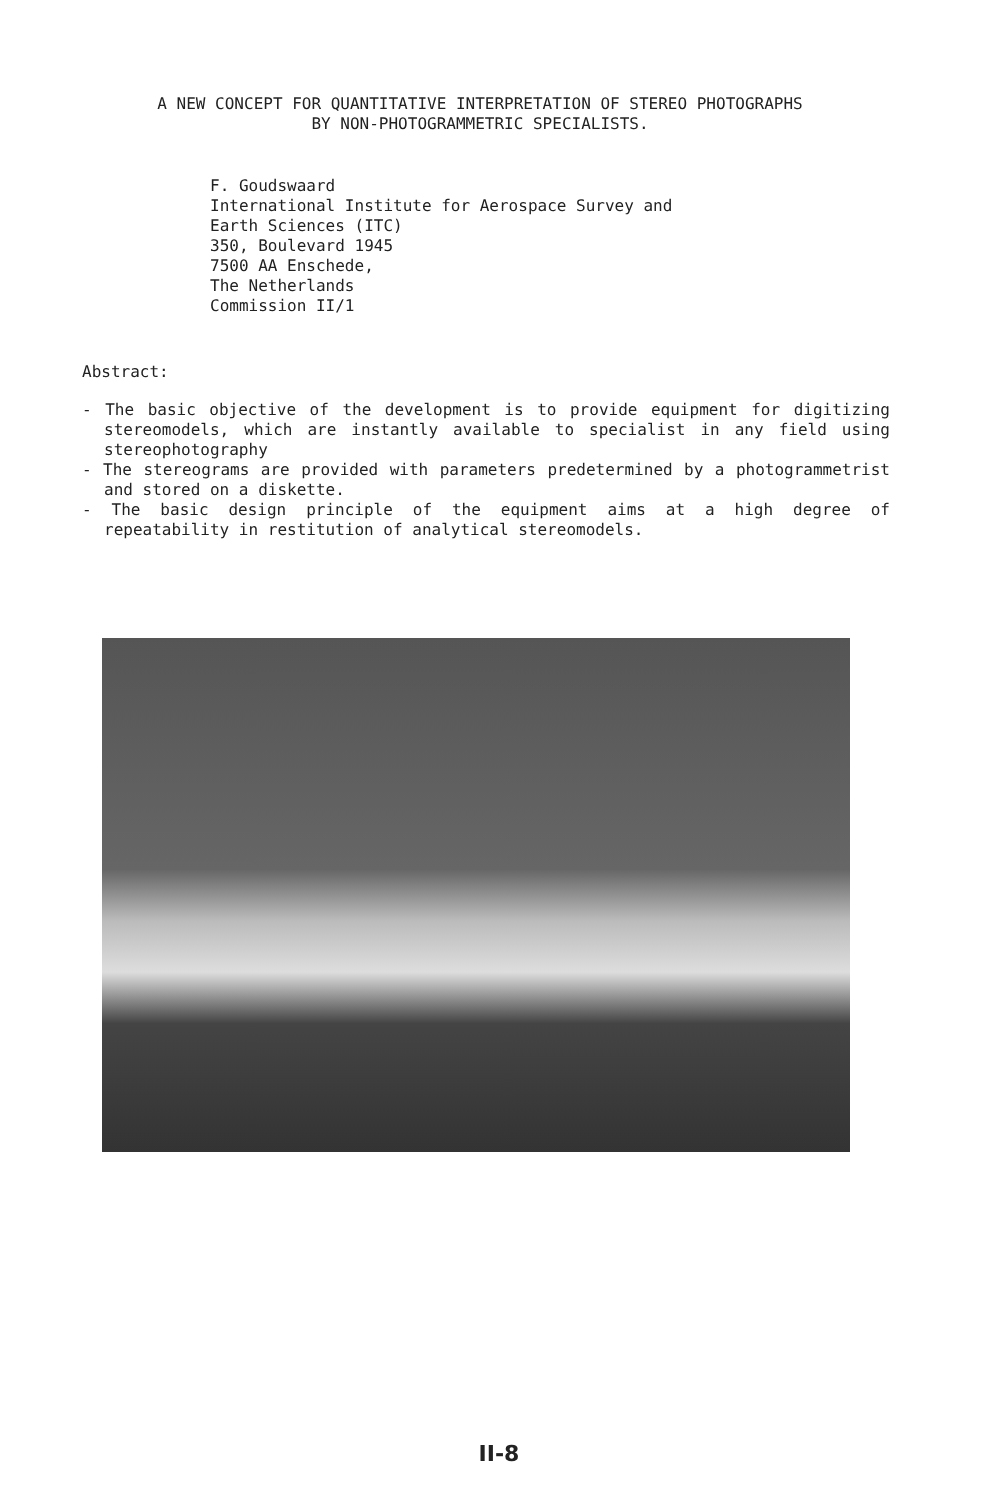A NEW CONCEPT FOR QUANTITATIVE INTERPRETATION OF STEREO PHOTOGRAPHS
BY NON-PHOTOGRAMMETRIC SPECIALISTS.
F. Goudswaard
International Institute for Aerospace Survey and
Earth Sciences (ITC)
350, Boulevard 1945
7500 AA Enschede,
The Netherlands
Commission II/1
Abstract:
- The basic objective of the development is to provide equipment for digitizing stereomodels, which are instantly available to specialist in any field using stereophotography
- The stereograms are provided with parameters predetermined by a photogrammetrist and stored on a diskette.
- The basic design principle of the equipment aims at a high degree of repeatability in restitution of analytical stereomodels.
II-8